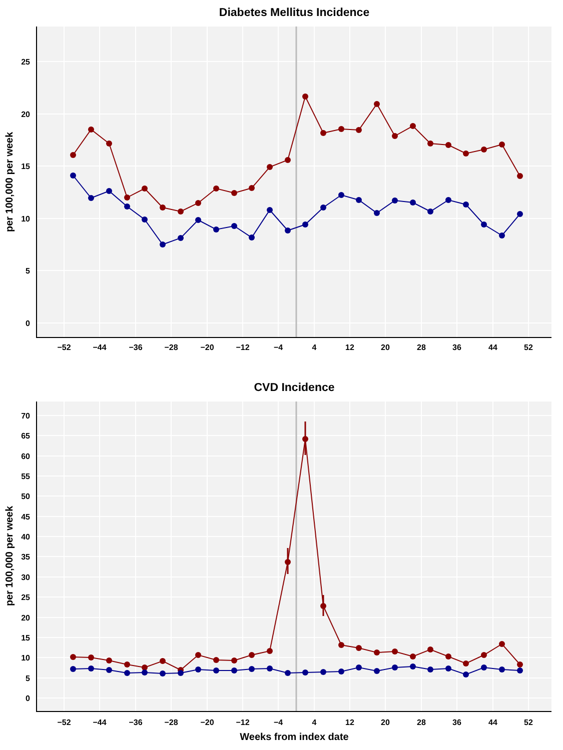Diabetes Mellitus Incidence
0
5
10
15
20
25
−52
−44
−36
−28
−20
−12
−4
4
12
20
28
36
44
52
per 100,000 per week
CVD Incidence
0
5
10
15
20
25
30
35
40
45
50
55
60
65
70
−52
−44
−36
−28
−20
−12
−4
4
12
20
28
36
44
52
per 100,000 per week
Weeks from index date